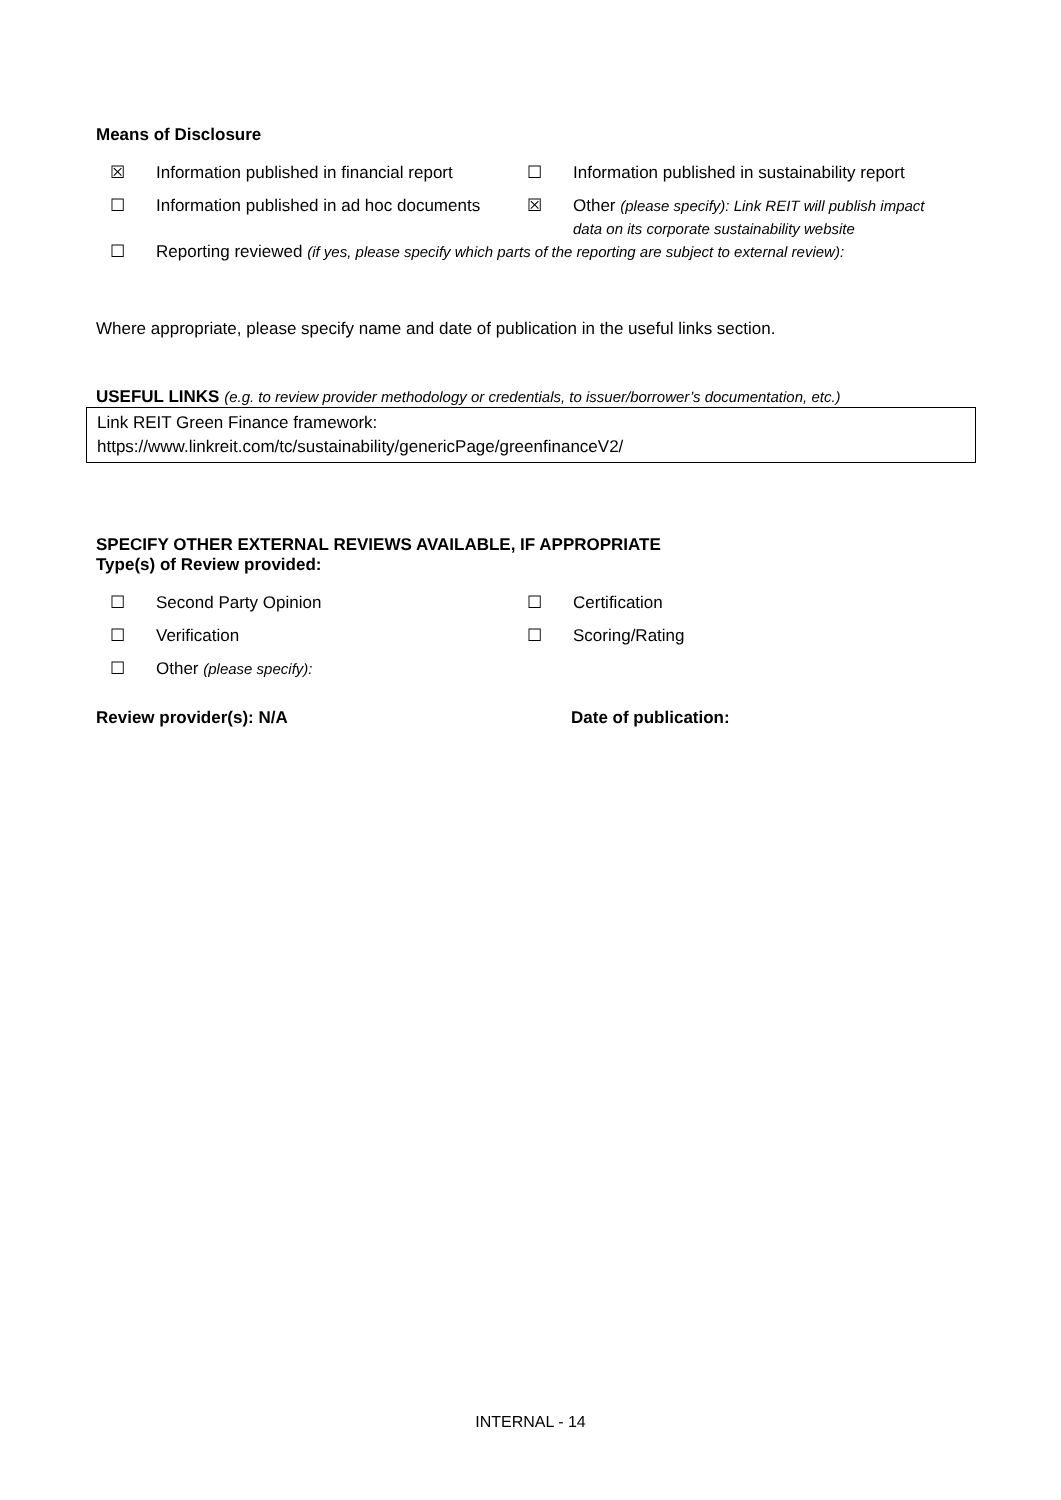Means of Disclosure
☒ Information published in financial report
☐ Information published in sustainability report
☐ Information published in ad hoc documents
☒ Other (please specify): Link REIT will publish impact data on its corporate sustainability website
☐ Reporting reviewed (if yes, please specify which parts of the reporting are subject to external review):
Where appropriate, please specify name and date of publication in the useful links section.
USEFUL LINKS (e.g. to review provider methodology or credentials, to issuer/borrower’s documentation, etc.)
Link REIT Green Finance framework:
https://www.linkreit.com/tc/sustainability/genericPage/greenfinanceV2/
SPECIFY OTHER EXTERNAL REVIEWS AVAILABLE, IF APPROPRIATE
Type(s) of Review provided:
☐ Second Party Opinion ☐ Certification
☐ Verification ☐ Scoring/Rating
☐ Other (please specify):
Review provider(s): N/A Date of publication:
INTERNAL - 14